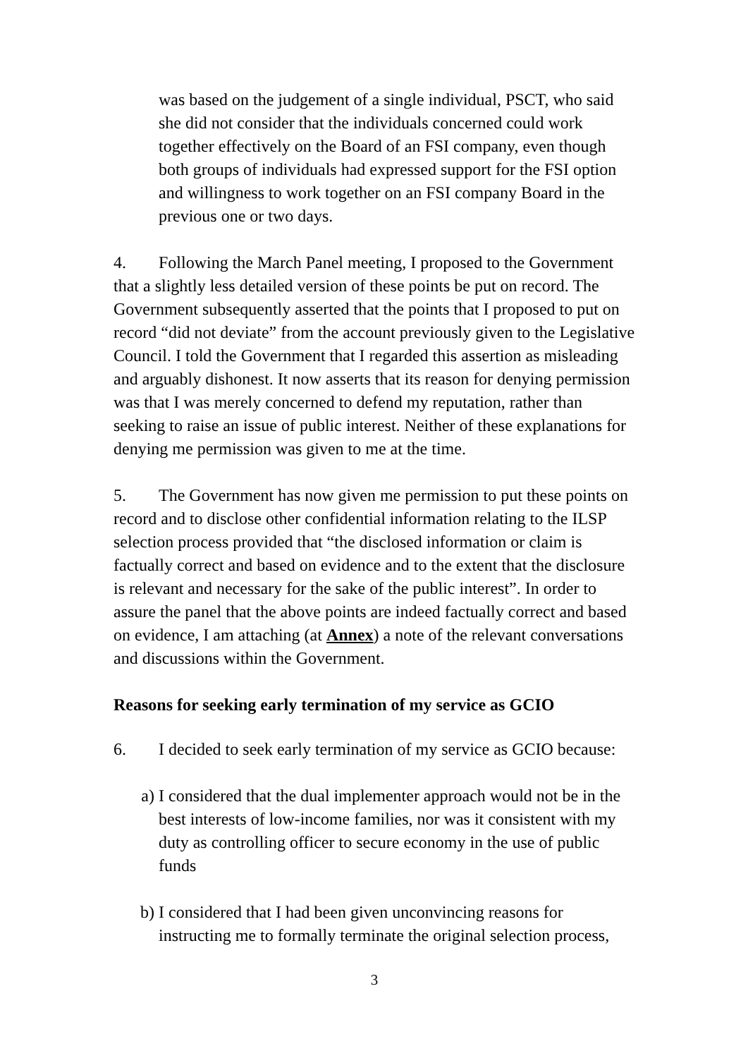was based on the judgement of a single individual, PSCT, who said she did not consider that the individuals concerned could work together effectively on the Board of an FSI company, even though both groups of individuals had expressed support for the FSI option and willingness to work together on an FSI company Board in the previous one or two days.
4. Following the March Panel meeting, I proposed to the Government that a slightly less detailed version of these points be put on record. The Government subsequently asserted that the points that I proposed to put on record “did not deviate” from the account previously given to the Legislative Council. I told the Government that I regarded this assertion as misleading and arguably dishonest. It now asserts that its reason for denying permission was that I was merely concerned to defend my reputation, rather than seeking to raise an issue of public interest. Neither of these explanations for denying me permission was given to me at the time.
5. The Government has now given me permission to put these points on record and to disclose other confidential information relating to the ILSP selection process provided that “the disclosed information or claim is factually correct and based on evidence and to the extent that the disclosure is relevant and necessary for the sake of the public interest”. In order to assure the panel that the above points are indeed factually correct and based on evidence, I am attaching (at Annex) a note of the relevant conversations and discussions within the Government.
Reasons for seeking early termination of my service as GCIO
6. I decided to seek early termination of my service as GCIO because:
a) I considered that the dual implementer approach would not be in the best interests of low-income families, nor was it consistent with my duty as controlling officer to secure economy in the use of public funds
b) I considered that I had been given unconvincing reasons for instructing me to formally terminate the original selection process,
3